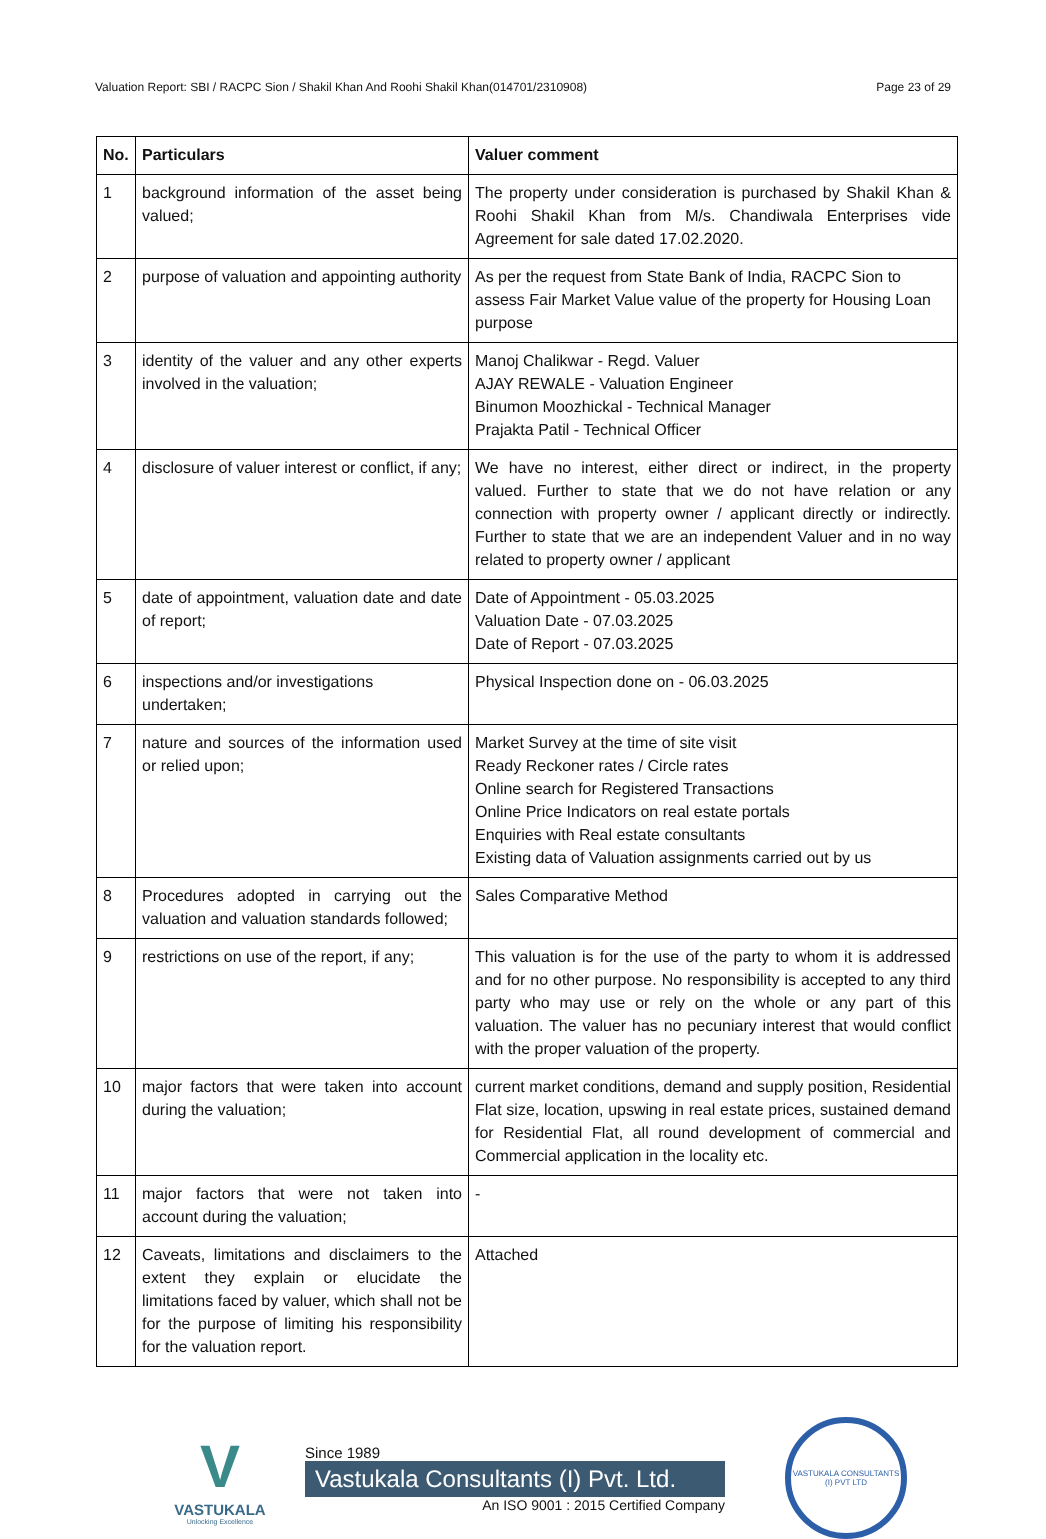Valuation Report: SBI / RACPC Sion / Shakil Khan And Roohi Shakil Khan(014701/2310908) Page 23 of 29
| No. | Particulars | Valuer comment |
| --- | --- | --- |
| 1 | background information of the asset being valued; | The property under consideration is purchased by Shakil Khan & Roohi Shakil Khan from M/s. Chandiwala Enterprises vide Agreement for sale dated 17.02.2020. |
| 2 | purpose of valuation and appointing authority | As per the request from State Bank of India, RACPC Sion to assess Fair Market Value value of the property for Housing Loan purpose |
| 3 | identity of the valuer and any other experts involved in the valuation; | Manoj Chalikwar - Regd. Valuer AJAY REWALE - Valuation Engineer Binumon Moozhickal - Technical Manager Prajakta Patil - Technical Officer |
| 4 | disclosure of valuer interest or conflict, if any; | We have no interest, either direct or indirect, in the property valued. Further to state that we do not have relation or any connection with property owner / applicant directly or indirectly. Further to state that we are an independent Valuer and in no way related to property owner / applicant |
| 5 | date of appointment, valuation date and date of report; | Date of Appointment - 05.03.2025 Valuation Date - 07.03.2025 Date of Report - 07.03.2025 |
| 6 | inspections and/or investigations undertaken; | Physical Inspection done on - 06.03.2025 |
| 7 | nature and sources of the information used or relied upon; | Market Survey at the time of site visit Ready Reckoner rates / Circle rates Online search for Registered Transactions Online Price Indicators on real estate portals Enquiries with Real estate consultants Existing data of Valuation assignments carried out by us |
| 8 | Procedures adopted in carrying out the valuation and valuation standards followed; | Sales Comparative Method |
| 9 | restrictions on use of the report, if any; | This valuation is for the use of the party to whom it is addressed and for no other purpose. No responsibility is accepted to any third party who may use or rely on the whole or any part of this valuation. The valuer has no pecuniary interest that would conflict with the proper valuation of the property. |
| 10 | major factors that were taken into account during the valuation; | current market conditions, demand and supply position, Residential Flat size, location, upswing in real estate prices, sustained demand for Residential Flat, all round development of commercial and Commercial application in the locality etc. |
| 11 | major factors that were not taken into account during the valuation; | - |
| 12 | Caveats, limitations and disclaimers to the extent they explain or elucidate the limitations faced by valuer, which shall not be for the purpose of limiting his responsibility for the valuation report. | Attached |
V
VASTUKALA
Unlocking Excellence
Since 1989
Vastukala Consultants (I) Pvt. Ltd.
An ISO 9001 : 2015 Certified Company
VASTUKALA CONSULTANTS (I) PVT LTD